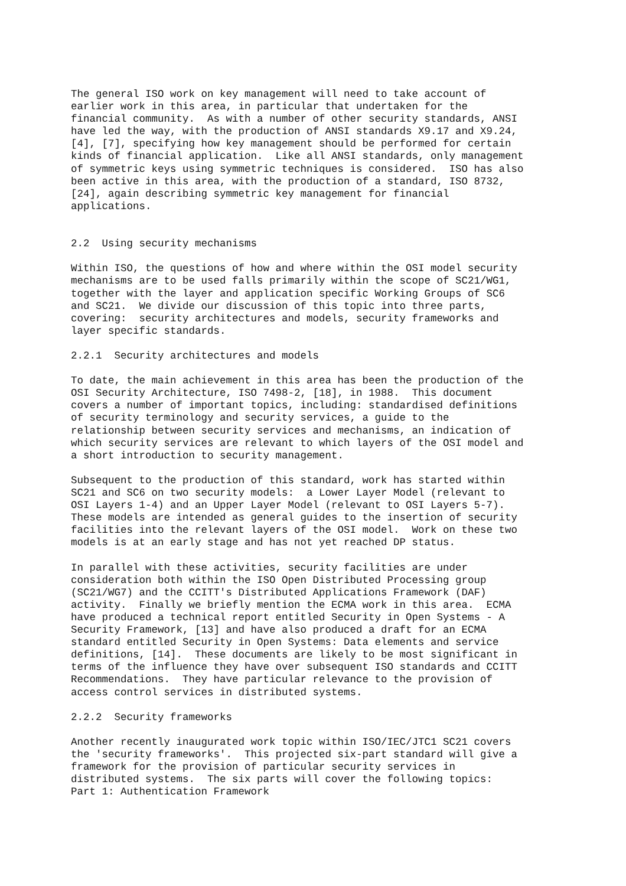The general ISO work on key management will need to take account of earlier work in this area, in particular that undertaken for the financial community. As with a number of other security standards, ANSI have led the way, with the production of ANSI standards X9.17 and X9.24, [4], [7], specifying how key management should be performed for certain kinds of financial application. Like all ANSI standards, only management of symmetric keys using symmetric techniques is considered. ISO has also been active in this area, with the production of a standard, ISO 8732, [24], again describing symmetric key management for financial applications. 2.2 Using security mechanisms Within ISO, the questions of how and where within the OSI model security mechanisms are to be used falls primarily within the scope of SC21/WG1, together with the layer and application specific Working Groups of SC6 and SC21. We divide our discussion of this topic into three parts, covering: security architectures and models, security frameworks and layer specific standards. 2.2.1 Security architectures and models To date, the main achievement in this area has been the production of the OSI Security Architecture, ISO 7498-2, [18], in 1988. This document covers a number of important topics, including: standardised definitions of security terminology and security services, a guide to the relationship between security services and mechanisms, an indication of which security services are relevant to which layers of the OSI model and a short introduction to security management. Subsequent to the production of this standard, work has started within SC21 and SC6 on two security models: a Lower Layer Model (relevant to OSI Layers 1-4) and an Upper Layer Model (relevant to OSI Layers 5-7). These models are intended as general guides to the insertion of security facilities into the relevant layers of the OSI model. Work on these two models is at an early stage and has not yet reached DP status. In parallel with these activities, security facilities are under consideration both within the ISO Open Distributed Processing group (SC21/WG7) and the CCITT's Distributed Applications Framework (DAF) activity. Finally we briefly mention the ECMA work in this area. ECMA have produced a technical report entitled Security in Open Systems - A Security Framework, [13] and have also produced a draft for an ECMA standard entitled Security in Open Systems: Data elements and service definitions, [14]. These documents are likely to be most significant in terms of the influence they have over subsequent ISO standards and CCITT Recommendations. They have particular relevance to the provision of access control services in distributed systems. 2.2.2 Security frameworks Another recently inaugurated work topic within ISO/IEC/JTC1 SC21 covers the 'security frameworks'. This projected six-part standard will give a framework for the provision of particular security services in distributed systems. The six parts will cover the following topics: Part 1: Authentication Framework